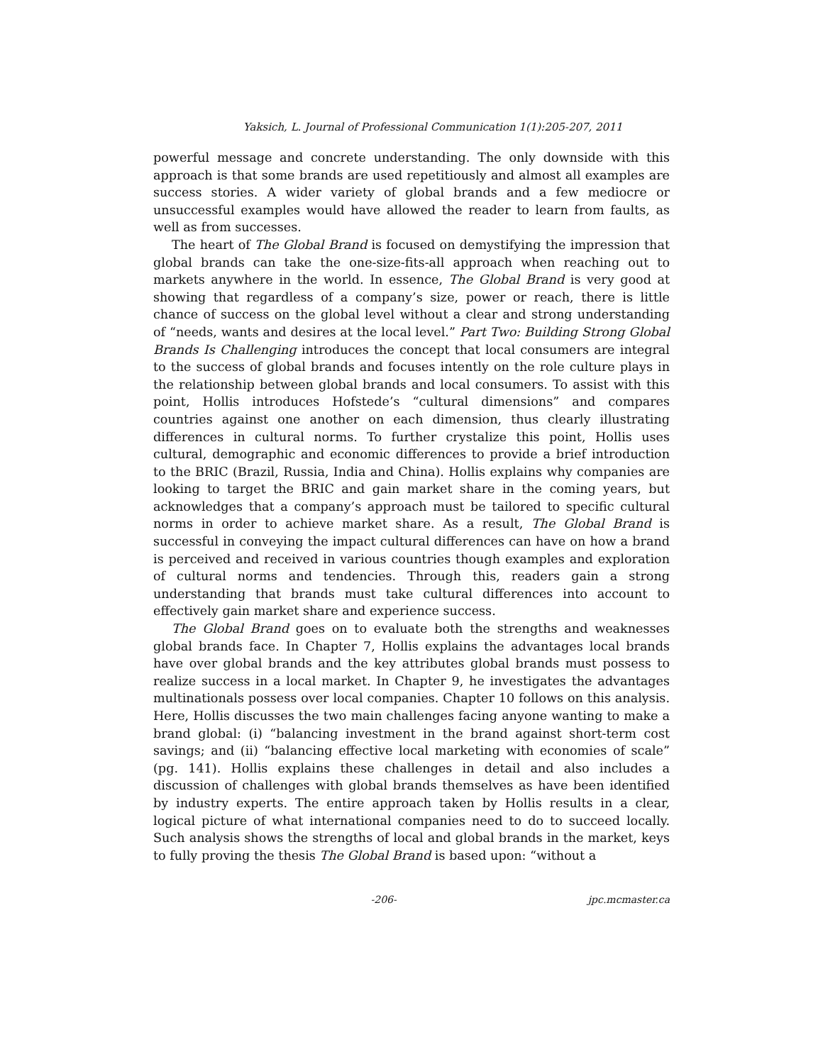Yaksich, L. Journal of Professional Communication 1(1):205-207, 2011
powerful message and concrete understanding. The only downside with this approach is that some brands are used repetitiously and almost all examples are success stories. A wider variety of global brands and a few mediocre or unsuccessful examples would have allowed the reader to learn from faults, as well as from successes.
The heart of The Global Brand is focused on demystifying the impression that global brands can take the one-size-fits-all approach when reaching out to markets anywhere in the world. In essence, The Global Brand is very good at showing that regardless of a company’s size, power or reach, there is little chance of success on the global level without a clear and strong understanding of “needs, wants and desires at the local level.” Part Two: Building Strong Global Brands Is Challenging introduces the concept that local consumers are integral to the success of global brands and focuses intently on the role culture plays in the relationship between global brands and local consumers. To assist with this point, Hollis introduces Hofstede’s “cultural dimensions” and compares countries against one another on each dimension, thus clearly illustrating differences in cultural norms. To further crystalize this point, Hollis uses cultural, demographic and economic differences to provide a brief introduction to the BRIC (Brazil, Russia, India and China). Hollis explains why companies are looking to target the BRIC and gain market share in the coming years, but acknowledges that a company’s approach must be tailored to specific cultural norms in order to achieve market share. As a result, The Global Brand is successful in conveying the impact cultural differences can have on how a brand is perceived and received in various countries though examples and exploration of cultural norms and tendencies. Through this, readers gain a strong understanding that brands must take cultural differences into account to effectively gain market share and experience success.
The Global Brand goes on to evaluate both the strengths and weaknesses global brands face. In Chapter 7, Hollis explains the advantages local brands have over global brands and the key attributes global brands must possess to realize success in a local market. In Chapter 9, he investigates the advantages multinationals possess over local companies. Chapter 10 follows on this analysis. Here, Hollis discusses the two main challenges facing anyone wanting to make a brand global: (i) “balancing investment in the brand against short-term cost savings; and (ii) “balancing effective local marketing with economies of scale” (pg. 141). Hollis explains these challenges in detail and also includes a discussion of challenges with global brands themselves as have been identified by industry experts. The entire approach taken by Hollis results in a clear, logical picture of what international companies need to do to succeed locally. Such analysis shows the strengths of local and global brands in the market, keys to fully proving the thesis The Global Brand is based upon: “without a
-206- jpc.mcmaster.ca